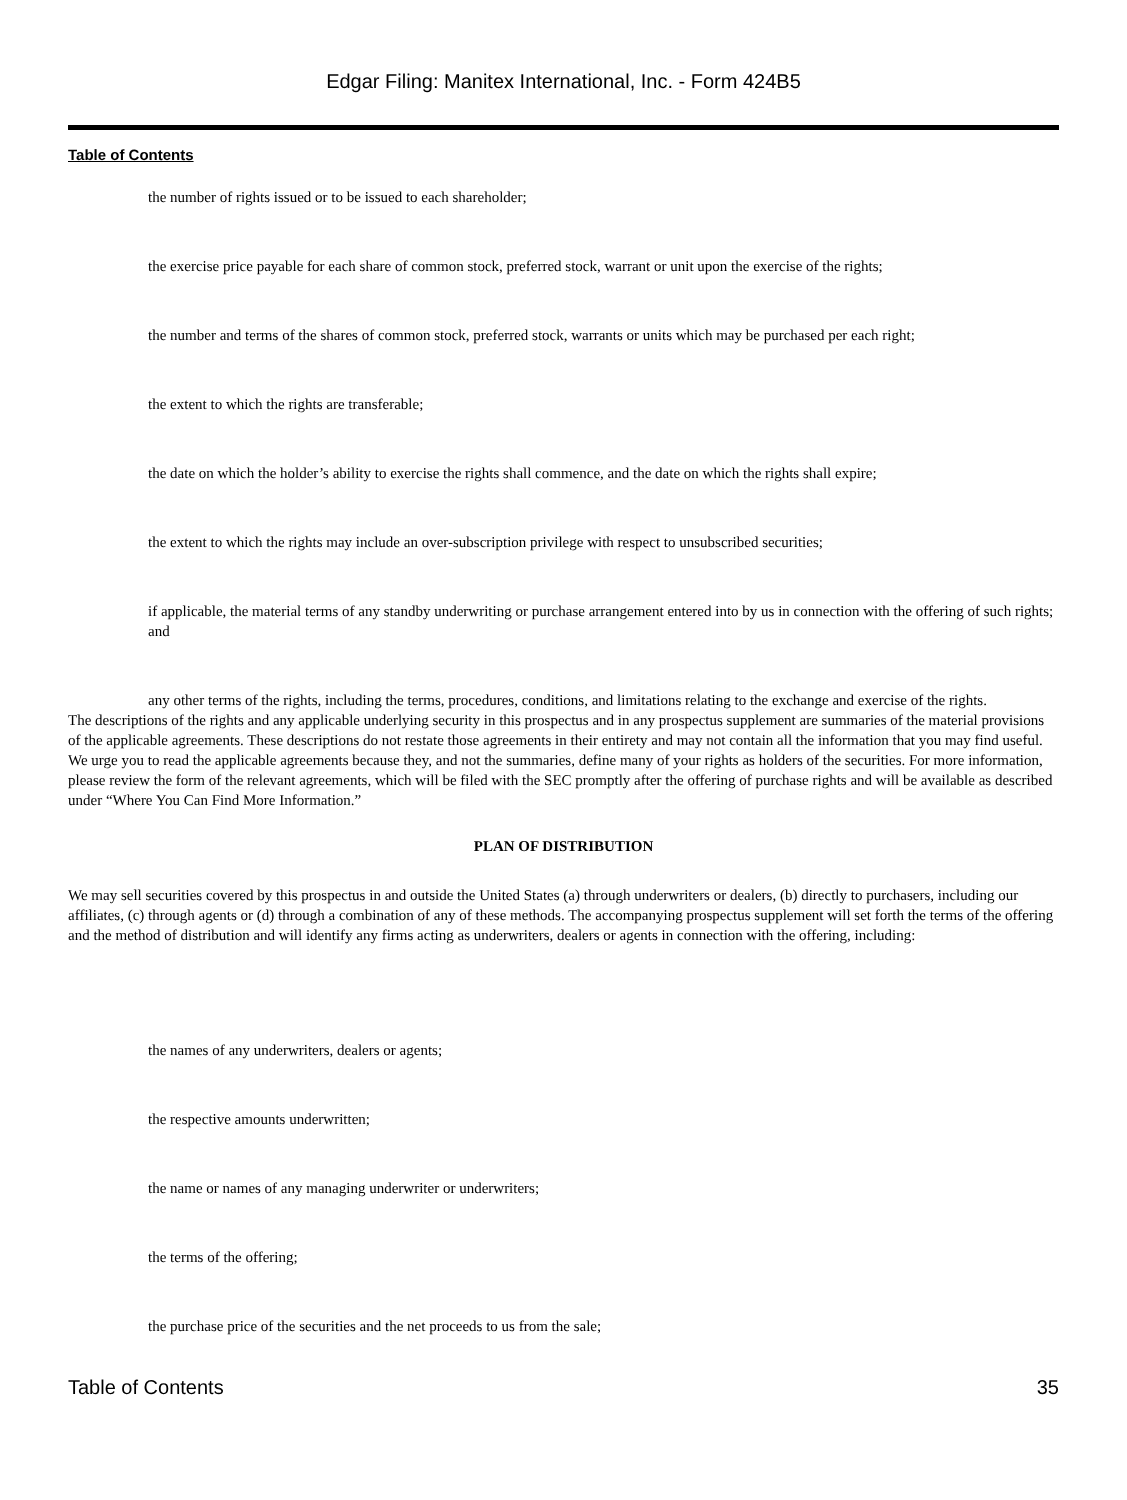Edgar Filing: Manitex International, Inc. - Form 424B5
Table of Contents
the number of rights issued or to be issued to each shareholder;
the exercise price payable for each share of common stock, preferred stock, warrant or unit upon the exercise of the rights;
the number and terms of the shares of common stock, preferred stock, warrants or units which may be purchased per each right;
the extent to which the rights are transferable;
the date on which the holder’s ability to exercise the rights shall commence, and the date on which the rights shall expire;
the extent to which the rights may include an over-subscription privilege with respect to unsubscribed securities;
if applicable, the material terms of any standby underwriting or purchase arrangement entered into by us in connection with the offering of such rights; and
any other terms of the rights, including the terms, procedures, conditions, and limitations relating to the exchange and exercise of the rights.
The descriptions of the rights and any applicable underlying security in this prospectus and in any prospectus supplement are summaries of the material provisions of the applicable agreements. These descriptions do not restate those agreements in their entirety and may not contain all the information that you may find useful. We urge you to read the applicable agreements because they, and not the summaries, define many of your rights as holders of the securities. For more information, please review the form of the relevant agreements, which will be filed with the SEC promptly after the offering of purchase rights and will be available as described under “Where You Can Find More Information.”
PLAN OF DISTRIBUTION
We may sell securities covered by this prospectus in and outside the United States (a) through underwriters or dealers, (b) directly to purchasers, including our affiliates, (c) through agents or (d) through a combination of any of these methods. The accompanying prospectus supplement will set forth the terms of the offering and the method of distribution and will identify any firms acting as underwriters, dealers or agents in connection with the offering, including:
the names of any underwriters, dealers or agents;
the respective amounts underwritten;
the name or names of any managing underwriter or underwriters;
the terms of the offering;
the purchase price of the securities and the net proceeds to us from the sale;
Table of Contents 35